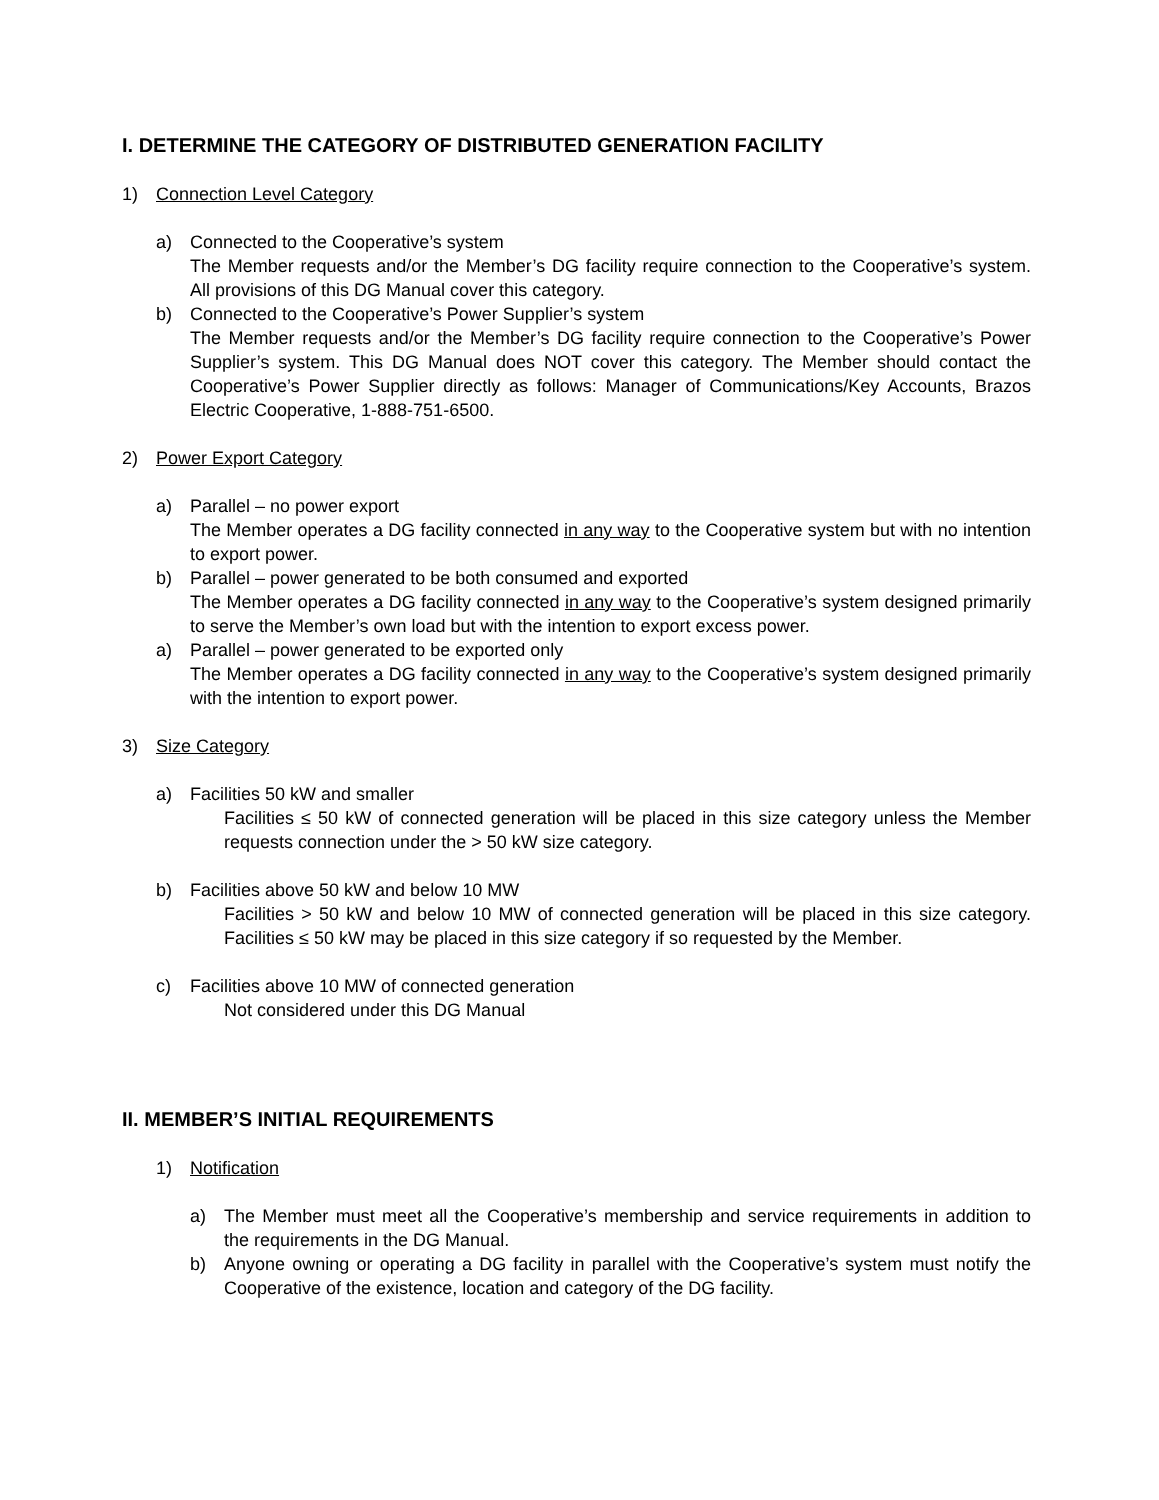I. DETERMINE THE CATEGORY OF DISTRIBUTED GENERATION FACILITY
1) Connection Level Category
a) Connected to the Cooperative’s system
The Member requests and/or the Member’s DG facility require connection to the Cooperative’s system. All provisions of this DG Manual cover this category.
b) Connected to the Cooperative’s Power Supplier’s system
The Member requests and/or the Member’s DG facility require connection to the Cooperative’s Power Supplier’s system. This DG Manual does NOT cover this category. The Member should contact the Cooperative’s Power Supplier directly as follows: Manager of Communications/Key Accounts, Brazos Electric Cooperative, 1-888-751-6500.
2) Power Export Category
a) Parallel – no power export
The Member operates a DG facility connected in any way to the Cooperative system but with no intention to export power.
b) Parallel – power generated to be both consumed and exported
The Member operates a DG facility connected in any way to the Cooperative’s system designed primarily to serve the Member’s own load but with the intention to export excess power.
a) Parallel – power generated to be exported only
The Member operates a DG facility connected in any way to the Cooperative’s system designed primarily with the intention to export power.
3) Size Category
a) Facilities 50 kW and smaller
Facilities ≤ 50 kW of connected generation will be placed in this size category unless the Member requests connection under the > 50 kW size category.
b) Facilities above 50 kW and below 10 MW
Facilities > 50 kW and below 10 MW of connected generation will be placed in this size category. Facilities ≤ 50 kW may be placed in this size category if so requested by the Member.
c) Facilities above 10 MW of connected generation
Not considered under this DG Manual
II. MEMBER’S INITIAL REQUIREMENTS
1) Notification
a) The Member must meet all the Cooperative’s membership and service requirements in addition to the requirements in the DG Manual.
b) Anyone owning or operating a DG facility in parallel with the Cooperative’s system must notify the Cooperative of the existence, location and category of the DG facility.